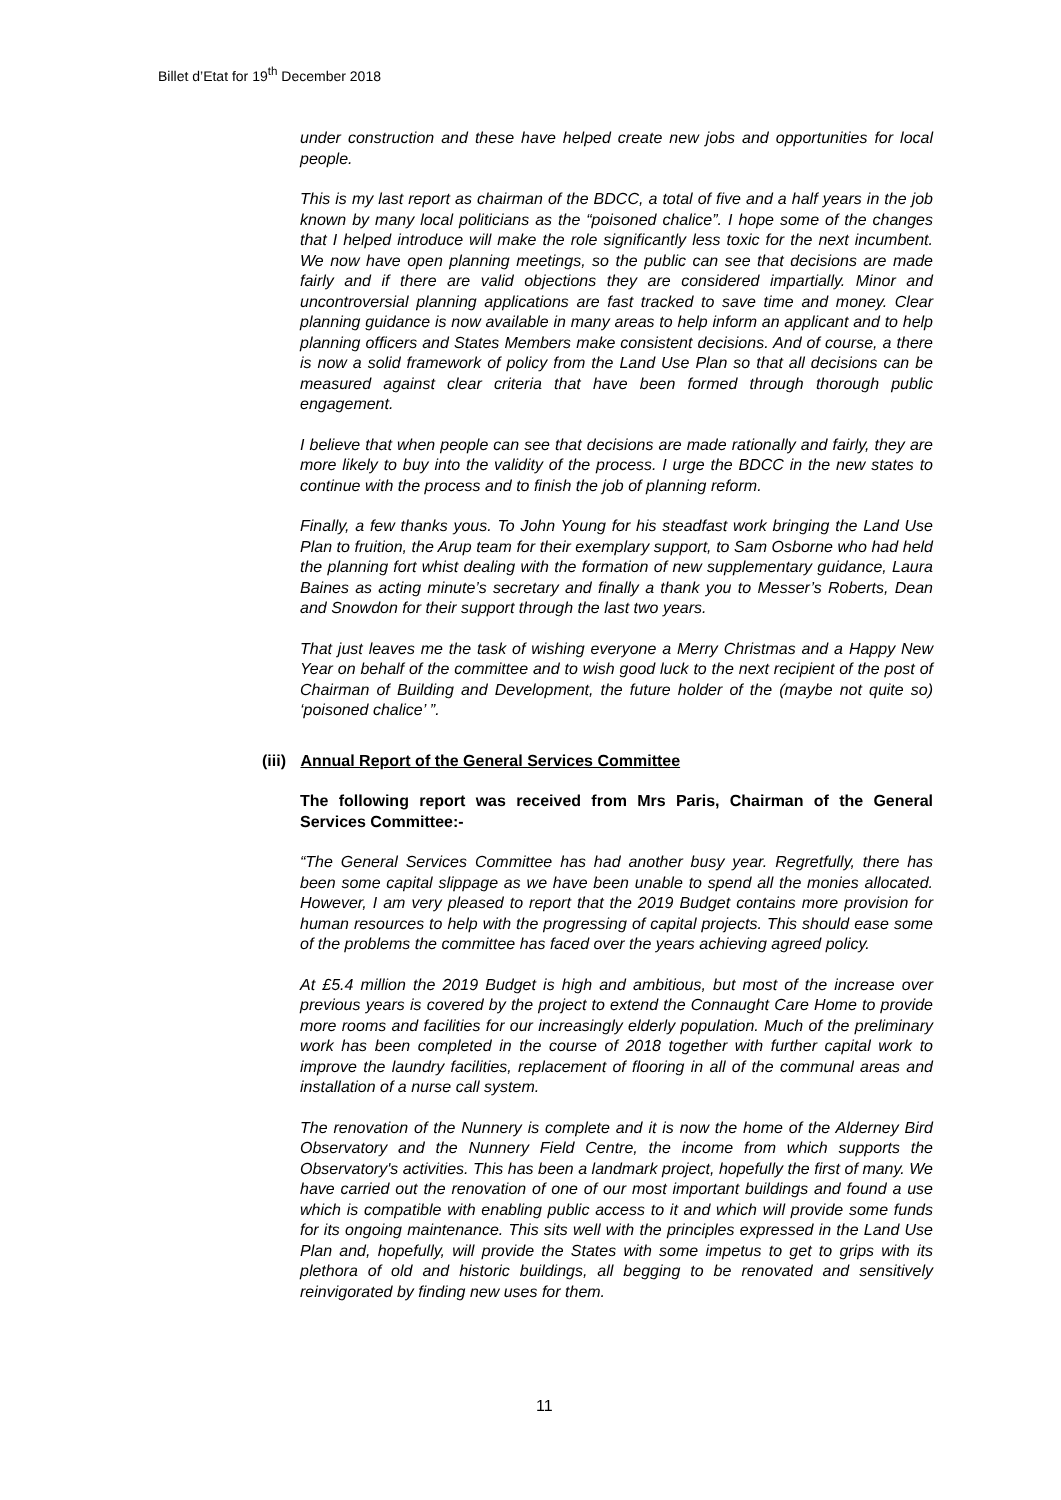Billet d’Etat for 19<sup>th</sup> December 2018
under construction and these have helped create new jobs and opportunities for local people.
This is my last report as chairman of the BDCC, a total of five and a half years in the job known by many local politicians as the “poisoned chalice”. I hope some of the changes that I helped introduce will make the role significantly less toxic for the next incumbent. We now have open planning meetings, so the public can see that decisions are made fairly and if there are valid objections they are considered impartially. Minor and uncontroversial planning applications are fast tracked to save time and money. Clear planning guidance is now available in many areas to help inform an applicant and to help planning officers and States Members make consistent decisions. And of course, a there is now a solid framework of policy from the Land Use Plan so that all decisions can be measured against clear criteria that have been formed through thorough public engagement.
I believe that when people can see that decisions are made rationally and fairly, they are more likely to buy into the validity of the process. I urge the BDCC in the new states to continue with the process and to finish the job of planning reform.
Finally, a few thanks yous. To John Young for his steadfast work bringing the Land Use Plan to fruition, the Arup team for their exemplary support, to Sam Osborne who had held the planning fort whist dealing with the formation of new supplementary guidance, Laura Baines as acting minute’s secretary and finally a thank you to Messer’s Roberts, Dean and Snowdon for their support through the last two years.
That just leaves me the task of wishing everyone a Merry Christmas and a Happy New Year on behalf of the committee and to wish good luck to the next recipient of the post of Chairman of Building and Development, the future holder of the (maybe not quite so) ‘poisoned chalice’ ”.
(iii) Annual Report of the General Services Committee
The following report was received from Mrs Paris, Chairman of the General Services Committee:-
“The General Services Committee has had another busy year. Regretfully, there has been some capital slippage as we have been unable to spend all the monies allocated. However, I am very pleased to report that the 2019 Budget contains more provision for human resources to help with the progressing of capital projects. This should ease some of the problems the committee has faced over the years achieving agreed policy.
At £5.4 million the 2019 Budget is high and ambitious, but most of the increase over previous years is covered by the project to extend the Connaught Care Home to provide more rooms and facilities for our increasingly elderly population. Much of the preliminary work has been completed in the course of 2018 together with further capital work to improve the laundry facilities, replacement of flooring in all of the communal areas and installation of a nurse call system.
The renovation of the Nunnery is complete and it is now the home of the Alderney Bird Observatory and the Nunnery Field Centre, the income from which supports the Observatory's activities. This has been a landmark project, hopefully the first of many. We have carried out the renovation of one of our most important buildings and found a use which is compatible with enabling public access to it and which will provide some funds for its ongoing maintenance. This sits well with the principles expressed in the Land Use Plan and, hopefully, will provide the States with some impetus to get to grips with its plethora of old and historic buildings, all begging to be renovated and sensitively reinvigorated by finding new uses for them.
11